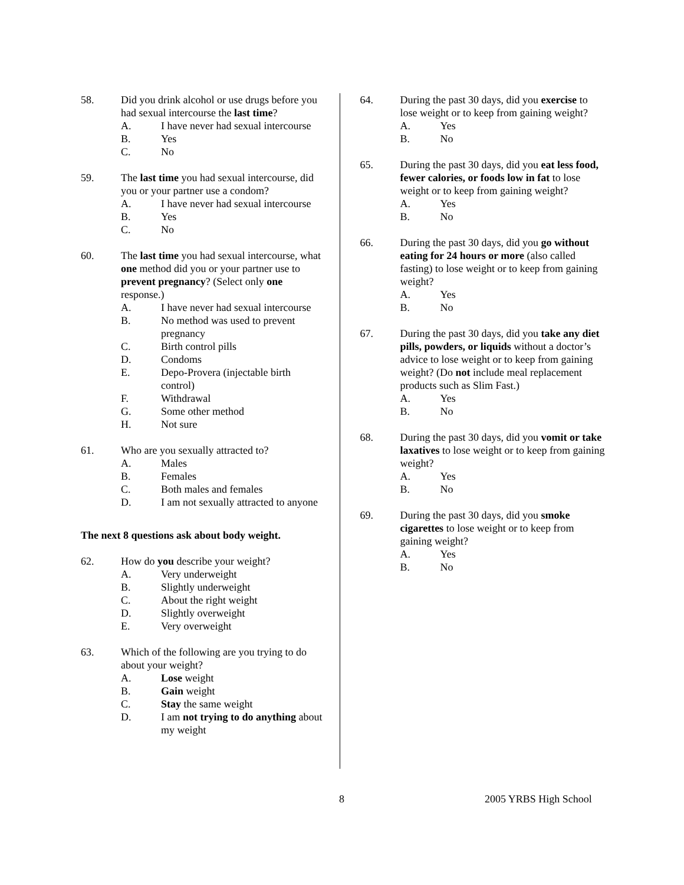58. Did you drink alcohol or use drugs before you had sexual intercourse the last time?
A. I have never had sexual intercourse
B. Yes
C. No
59. The last time you had sexual intercourse, did you or your partner use a condom?
A. I have never had sexual intercourse
B. Yes
C. No
60. The last time you had sexual intercourse, what one method did you or your partner use to prevent pregnancy? (Select only one response.)
A. I have never had sexual intercourse
B. No method was used to prevent pregnancy
C. Birth control pills
D. Condoms
E. Depo-Provera (injectable birth control)
F. Withdrawal
G. Some other method
H. Not sure
61. Who are you sexually attracted to?
A. Males
B. Females
C. Both males and females
D. I am not sexually attracted to anyone
The next 8 questions ask about body weight.
62. How do you describe your weight?
A. Very underweight
B. Slightly underweight
C. About the right weight
D. Slightly overweight
E. Very overweight
63. Which of the following are you trying to do about your weight?
A. Lose weight
B. Gain weight
C. Stay the same weight
D. I am not trying to do anything about my weight
64. During the past 30 days, did you exercise to lose weight or to keep from gaining weight?
A. Yes
B. No
65. During the past 30 days, did you eat less food, fewer calories, or foods low in fat to lose weight or to keep from gaining weight?
A. Yes
B. No
66. During the past 30 days, did you go without eating for 24 hours or more (also called fasting) to lose weight or to keep from gaining weight?
A. Yes
B. No
67. During the past 30 days, did you take any diet pills, powders, or liquids without a doctor’s advice to lose weight or to keep from gaining weight? (Do not include meal replacement products such as Slim Fast.)
A. Yes
B. No
68. During the past 30 days, did you vomit or take laxatives to lose weight or to keep from gaining weight?
A. Yes
B. No
69. During the past 30 days, did you smoke cigarettes to lose weight or to keep from gaining weight?
A. Yes
B. No
8 2005 YRBS High School